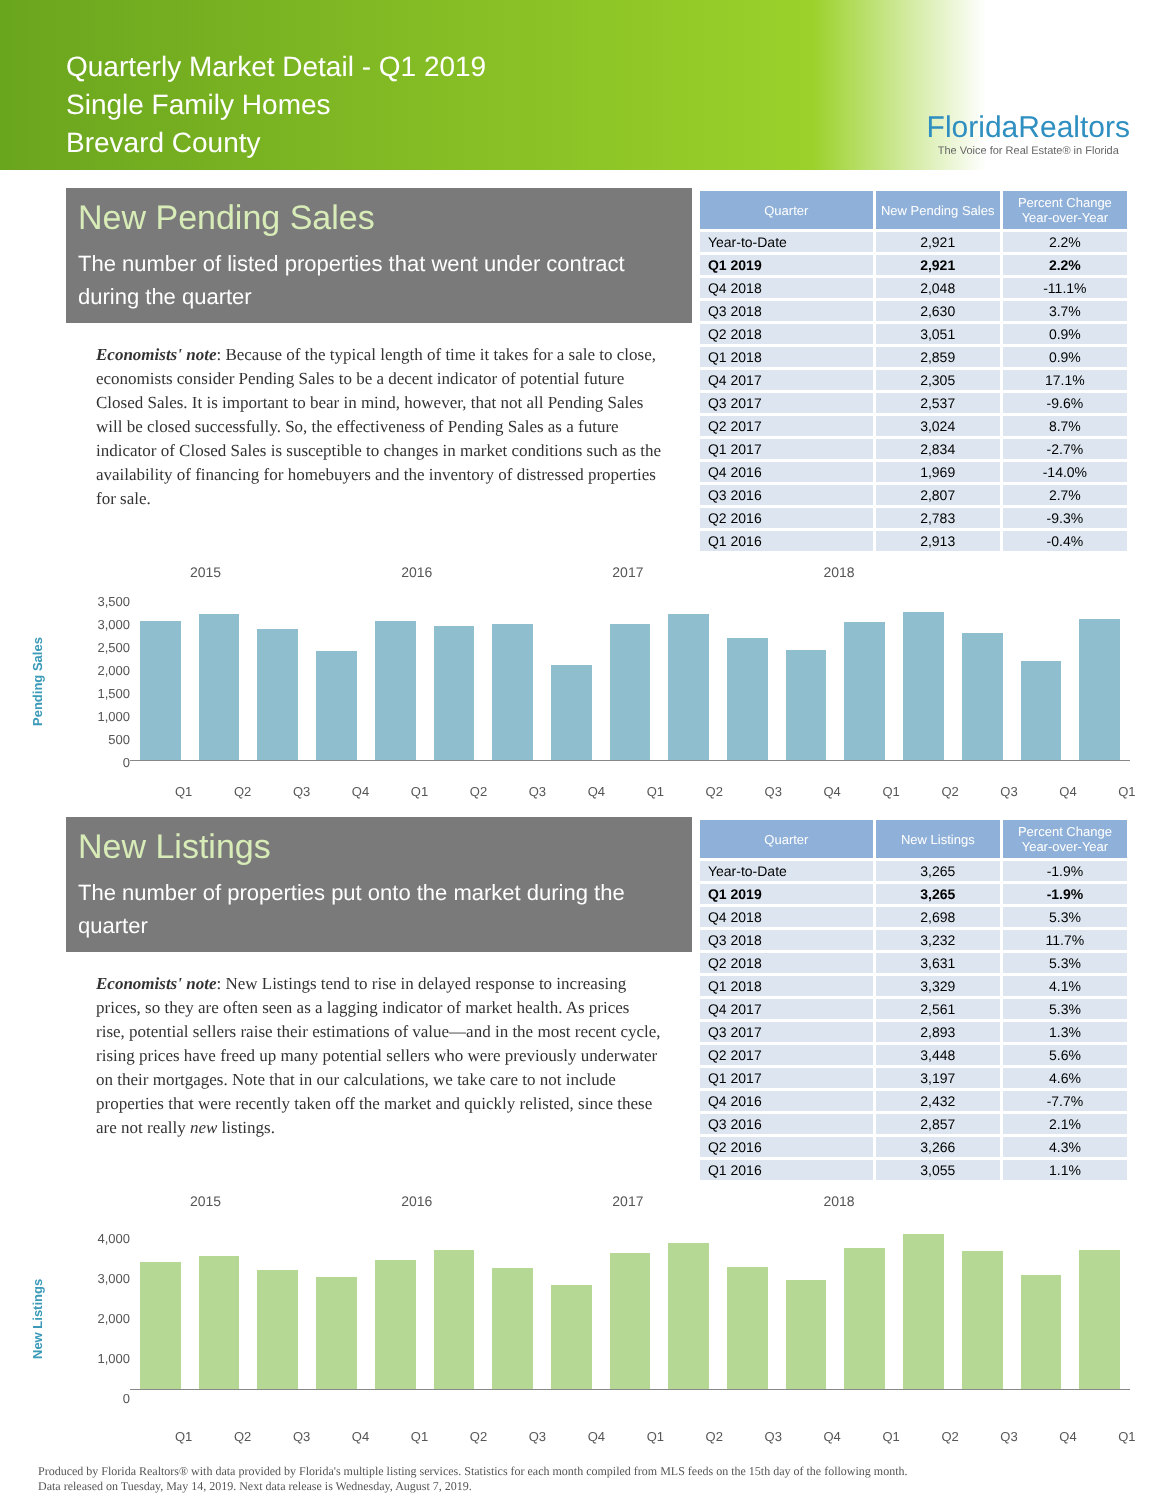Quarterly Market Detail - Q1 2019
Single Family Homes
Brevard County
FloridaRealtors
The Voice for Real Estate® in Florida
New Pending Sales
The number of listed properties that went under contract during the quarter
Economists' note: Because of the typical length of time it takes for a sale to close, economists consider Pending Sales to be a decent indicator of potential future Closed Sales. It is important to bear in mind, however, that not all Pending Sales will be closed successfully. So, the effectiveness of Pending Sales as a future indicator of Closed Sales is susceptible to changes in market conditions such as the availability of financing for homebuyers and the inventory of distressed properties for sale.
| Quarter | New Pending Sales | Percent Change Year-over-Year |
| --- | --- | --- |
| Year-to-Date | 2,921 | 2.2% |
| Q1 2019 | 2,921 | 2.2% |
| Q4 2018 | 2,048 | -11.1% |
| Q3 2018 | 2,630 | 3.7% |
| Q2 2018 | 3,051 | 0.9% |
| Q1 2018 | 2,859 | 0.9% |
| Q4 2017 | 2,305 | 17.1% |
| Q3 2017 | 2,537 | -9.6% |
| Q2 2017 | 3,024 | 8.7% |
| Q1 2017 | 2,834 | -2.7% |
| Q4 2016 | 1,969 | -14.0% |
| Q3 2016 | 2,807 | 2.7% |
| Q2 2016 | 2,783 | -9.3% |
| Q1 2016 | 2,913 | -0.4% |
2015 2016 2017 2018
Pending Sales
3,500
3,000
2,500
2,000
1,500
1,000
500
0
Q1 Q2 Q3 Q4 Q1 Q2 Q3 Q4 Q1 Q2 Q3 Q4 Q1 Q2 Q3 Q4 Q1
New Listings
The number of properties put onto the market during the quarter
Economists' note: New Listings tend to rise in delayed response to increasing prices, so they are often seen as a lagging indicator of market health. As prices rise, potential sellers raise their estimations of value—and in the most recent cycle, rising prices have freed up many potential sellers who were previously underwater on their mortgages. Note that in our calculations, we take care to not include properties that were recently taken off the market and quickly relisted, since these are not really new listings.
| Quarter | New Listings | Percent Change Year-over-Year |
| --- | --- | --- |
| Year-to-Date | 3,265 | -1.9% |
| Q1 2019 | 3,265 | -1.9% |
| Q4 2018 | 2,698 | 5.3% |
| Q3 2018 | 3,232 | 11.7% |
| Q2 2018 | 3,631 | 5.3% |
| Q1 2018 | 3,329 | 4.1% |
| Q4 2017 | 2,561 | 5.3% |
| Q3 2017 | 2,893 | 1.3% |
| Q2 2017 | 3,448 | 5.6% |
| Q1 2017 | 3,197 | 4.6% |
| Q4 2016 | 2,432 | -7.7% |
| Q3 2016 | 2,857 | 2.1% |
| Q2 2016 | 3,266 | 4.3% |
| Q1 2016 | 3,055 | 1.1% |
2015 2016 2017 2018
New Listings
4,000
3,000
2,000
1,000
0
Q1 Q2 Q3 Q4 Q1 Q2 Q3 Q4 Q1 Q2 Q3 Q4 Q1 Q2 Q3 Q4 Q1
Produced by Florida Realtors® with data provided by Florida's multiple listing services. Statistics for each month compiled from MLS feeds on the 15th day of the following month.
Data released on Tuesday, May 14, 2019. Next data release is Wednesday, August 7, 2019.